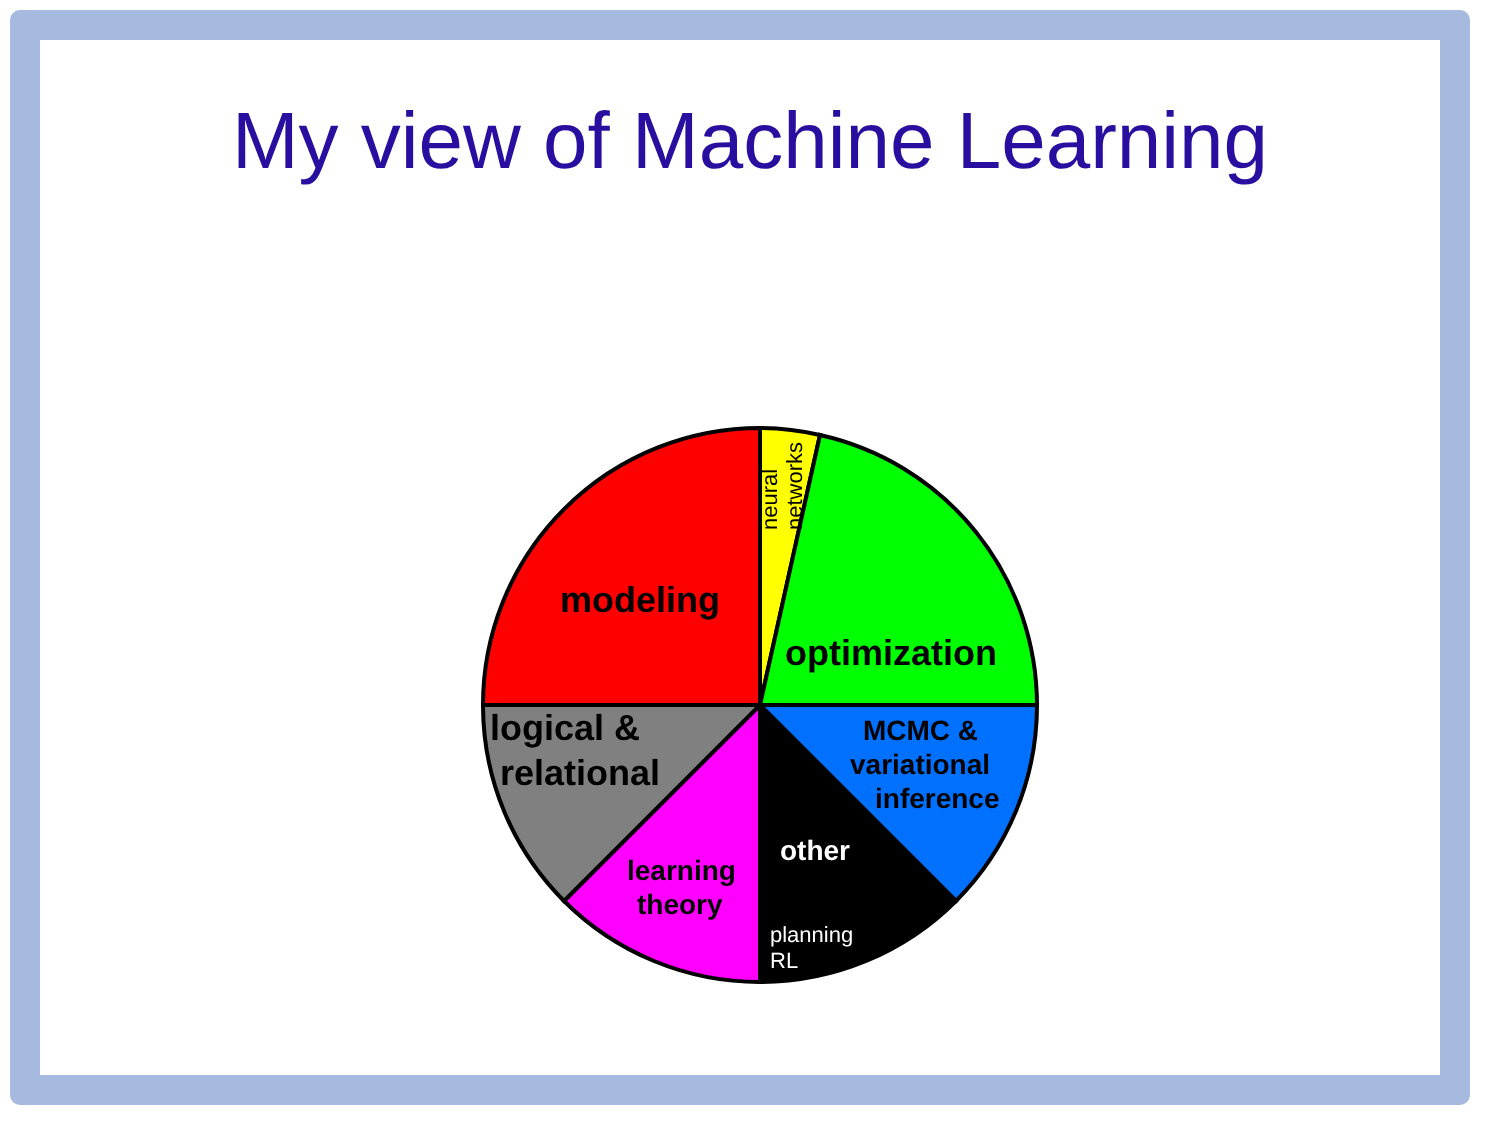My view of Machine Learning
modeling
optimization
logical &
relational
MCMC &
variational
inference
other
learning
theory
planning
RL
neural
networks